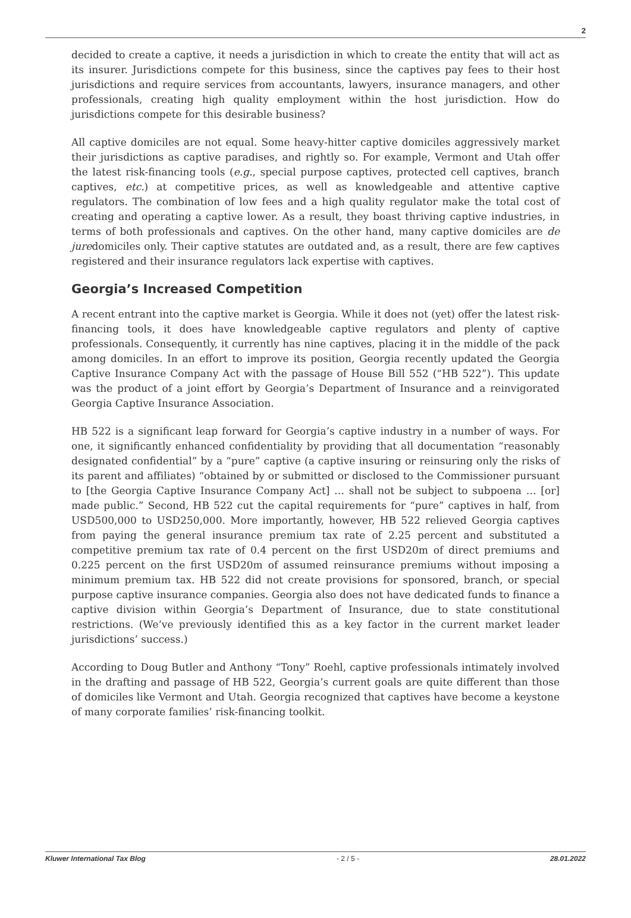2
decided to create a captive, it needs a jurisdiction in which to create the entity that will act as its insurer. Jurisdictions compete for this business, since the captives pay fees to their host jurisdictions and require services from accountants, lawyers, insurance managers, and other professionals, creating high quality employment within the host jurisdiction. How do jurisdictions compete for this desirable business?
All captive domiciles are not equal. Some heavy-hitter captive domiciles aggressively market their jurisdictions as captive paradises, and rightly so. For example, Vermont and Utah offer the latest risk-financing tools (e.g., special purpose captives, protected cell captives, branch captives, etc.) at competitive prices, as well as knowledgeable and attentive captive regulators. The combination of low fees and a high quality regulator make the total cost of creating and operating a captive lower. As a result, they boast thriving captive industries, in terms of both professionals and captives. On the other hand, many captive domiciles are de juredomiciles only. Their captive statutes are outdated and, as a result, there are few captives registered and their insurance regulators lack expertise with captives.
Georgia’s Increased Competition
A recent entrant into the captive market is Georgia. While it does not (yet) offer the latest risk-financing tools, it does have knowledgeable captive regulators and plenty of captive professionals. Consequently, it currently has nine captives, placing it in the middle of the pack among domiciles. In an effort to improve its position, Georgia recently updated the Georgia Captive Insurance Company Act with the passage of House Bill 552 (“HB 522”). This update was the product of a joint effort by Georgia’s Department of Insurance and a reinvigorated Georgia Captive Insurance Association.
HB 522 is a significant leap forward for Georgia’s captive industry in a number of ways. For one, it significantly enhanced confidentiality by providing that all documentation “reasonably designated confidential” by a “pure” captive (a captive insuring or reinsuring only the risks of its parent and affiliates) “obtained by or submitted or disclosed to the Commissioner pursuant to [the Georgia Captive Insurance Company Act] … shall not be subject to subpoena … [or] made public.” Second, HB 522 cut the capital requirements for “pure” captives in half, from USD500,000 to USD250,000. More importantly, however, HB 522 relieved Georgia captives from paying the general insurance premium tax rate of 2.25 percent and substituted a competitive premium tax rate of 0.4 percent on the first USD20m of direct premiums and 0.225 percent on the first USD20m of assumed reinsurance premiums without imposing a minimum premium tax. HB 522 did not create provisions for sponsored, branch, or special purpose captive insurance companies. Georgia also does not have dedicated funds to finance a captive division within Georgia’s Department of Insurance, due to state constitutional restrictions. (We’ve previously identified this as a key factor in the current market leader jurisdictions’ success.)
According to Doug Butler and Anthony “Tony” Roehl, captive professionals intimately involved in the drafting and passage of HB 522, Georgia’s current goals are quite different than those of domiciles like Vermont and Utah. Georgia recognized that captives have become a keystone of many corporate families’ risk-financing toolkit.
Kluwer International Tax Blog - 2 / 5 - 28.01.2022